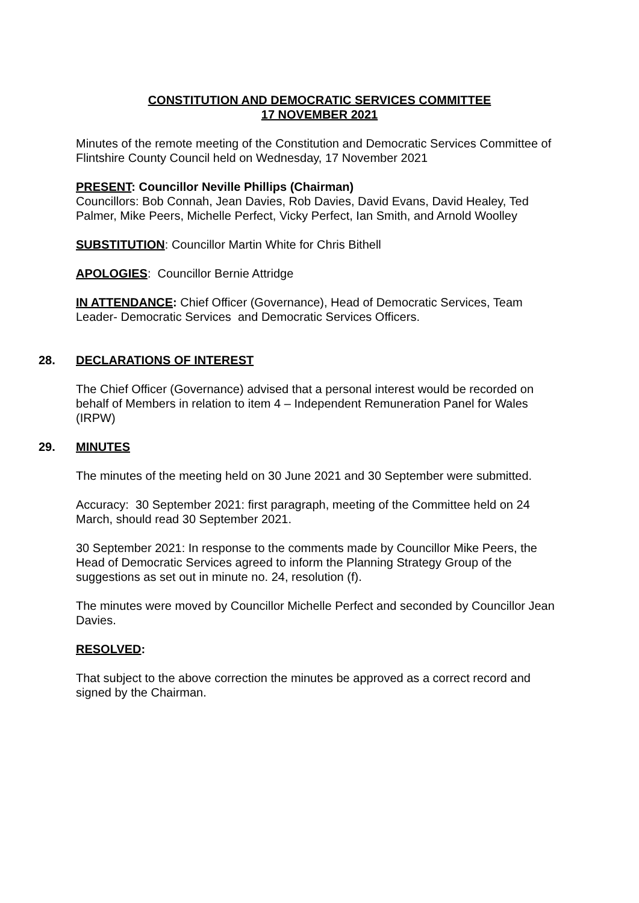CONSTITUTION AND DEMOCRATIC SERVICES COMMITTEE
17 NOVEMBER 2021
Minutes of the remote meeting of the Constitution and Democratic Services Committee of Flintshire County Council held on Wednesday, 17 November 2021
PRESENT: Councillor Neville Phillips (Chairman)
Councillors: Bob Connah, Jean Davies, Rob Davies, David Evans, David Healey, Ted Palmer, Mike Peers, Michelle Perfect, Vicky Perfect, Ian Smith, and Arnold Woolley
SUBSTITUTION: Councillor Martin White for Chris Bithell
APOLOGIES: Councillor Bernie Attridge
IN ATTENDANCE: Chief Officer (Governance), Head of Democratic Services, Team Leader- Democratic Services and Democratic Services Officers.
28. DECLARATIONS OF INTEREST
The Chief Officer (Governance) advised that a personal interest would be recorded on behalf of Members in relation to item 4 – Independent Remuneration Panel for Wales (IRPW)
29. MINUTES
The minutes of the meeting held on 30 June 2021 and 30 September were submitted.
Accuracy: 30 September 2021: first paragraph, meeting of the Committee held on 24 March, should read 30 September 2021.
30 September 2021: In response to the comments made by Councillor Mike Peers, the Head of Democratic Services agreed to inform the Planning Strategy Group of the suggestions as set out in minute no. 24, resolution (f).
The minutes were moved by Councillor Michelle Perfect and seconded by Councillor Jean Davies.
RESOLVED:
That subject to the above correction the minutes be approved as a correct record and signed by the Chairman.